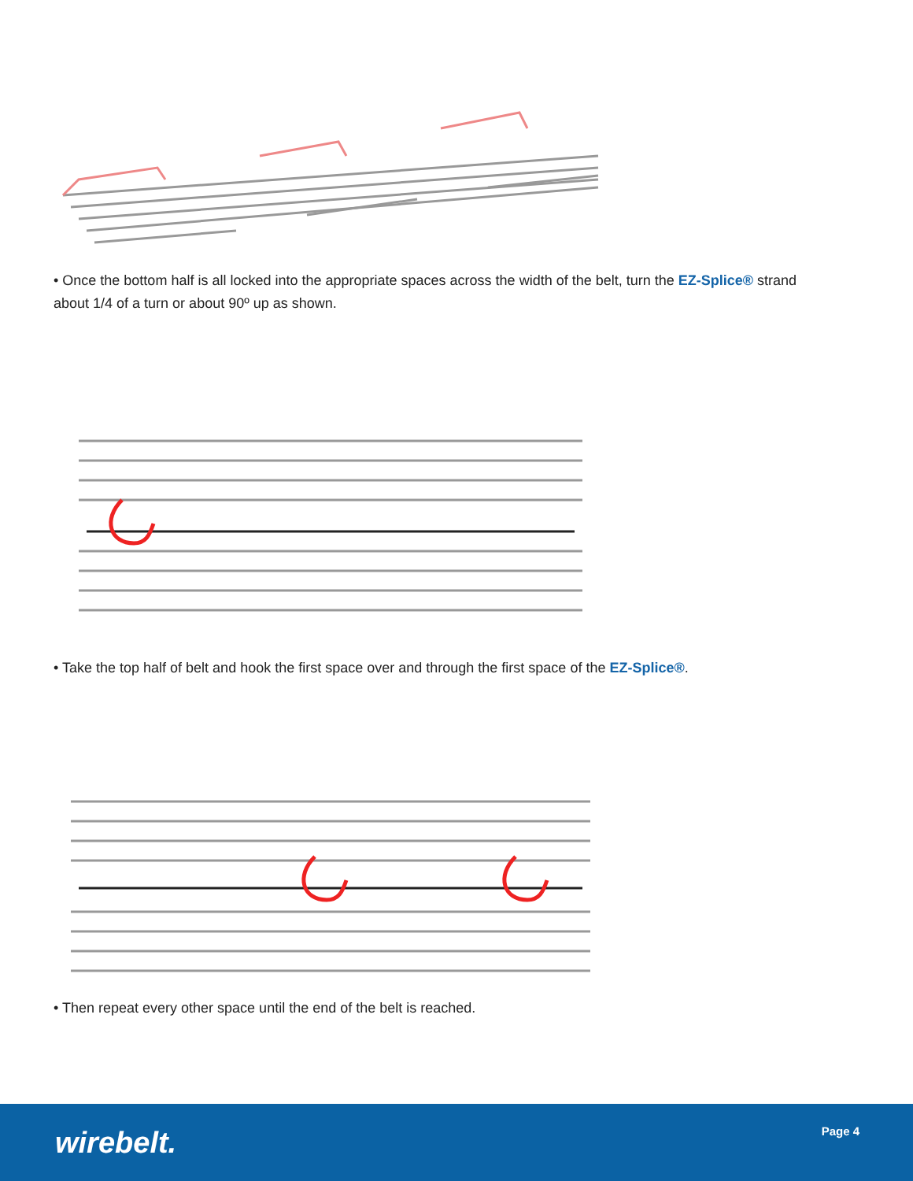• Once the bottom half is all locked into the appropriate spaces across the width of the belt, turn the EZ-Splice® strand about 1/4 of a turn or about 90º up as shown.
• Take the top half of belt and hook the first space over and through the first space of the EZ-Splice®.
• Then repeat every other space until the end of the belt is reached.
wirebelt. Page 4